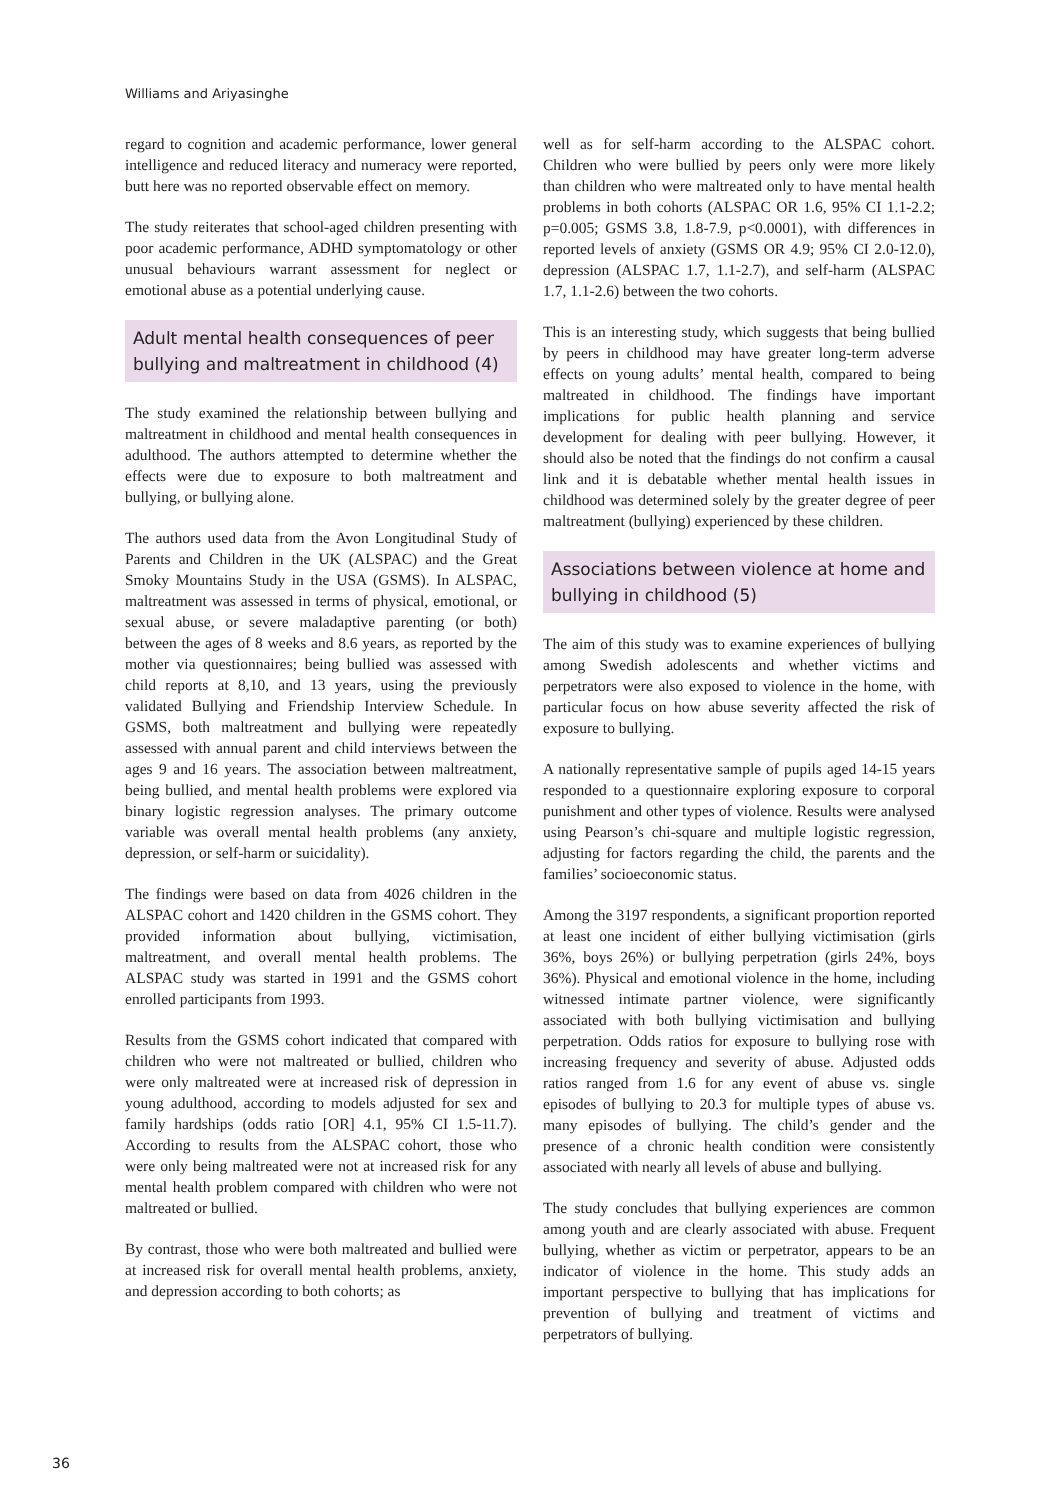Williams and Ariyasinghe
regard to cognition and academic performance, lower general intelligence and reduced literacy and numeracy were reported, butt here was no reported observable effect on memory.
The study reiterates that school-aged children presenting with poor academic performance, ADHD symptomatology or other unusual behaviours warrant assessment for neglect or emotional abuse as a potential underlying cause.
Adult mental health consequences of peer bullying and maltreatment in childhood (4)
The study examined the relationship between bullying and maltreatment in childhood and mental health consequences in adulthood. The authors attempted to determine whether the effects were due to exposure to both maltreatment and bullying, or bullying alone.
The authors used data from the Avon Longitudinal Study of Parents and Children in the UK (ALSPAC) and the Great Smoky Mountains Study in the USA (GSMS). In ALSPAC, maltreatment was assessed in terms of physical, emotional, or sexual abuse, or severe maladaptive parenting (or both) between the ages of 8 weeks and 8.6 years, as reported by the mother via questionnaires; being bullied was assessed with child reports at 8,10, and 13 years, using the previously validated Bullying and Friendship Interview Schedule. In GSMS, both maltreatment and bullying were repeatedly assessed with annual parent and child interviews between the ages 9 and 16 years. The association between maltreatment, being bullied, and mental health problems were explored via binary logistic regression analyses. The primary outcome variable was overall mental health problems (any anxiety, depression, or self-harm or suicidality).
The findings were based on data from 4026 children in the ALSPAC cohort and 1420 children in the GSMS cohort. They provided information about bullying, victimisation, maltreatment, and overall mental health problems. The ALSPAC study was started in 1991 and the GSMS cohort enrolled participants from 1993.
Results from the GSMS cohort indicated that compared with children who were not maltreated or bullied, children who were only maltreated were at increased risk of depression in young adulthood, according to models adjusted for sex and family hardships (odds ratio [OR] 4.1, 95% CI 1.5-11.7). According to results from the ALSPAC cohort, those who were only being maltreated were not at increased risk for any mental health problem compared with children who were not maltreated or bullied.
By contrast, those who were both maltreated and bullied were at increased risk for overall mental health problems, anxiety, and depression according to both cohorts; as
well as for self-harm according to the ALSPAC cohort. Children who were bullied by peers only were more likely than children who were maltreated only to have mental health problems in both cohorts (ALSPAC OR 1.6, 95% CI 1.1-2.2; p=0.005; GSMS 3.8, 1.8-7.9, p<0.0001), with differences in reported levels of anxiety (GSMS OR 4.9; 95% CI 2.0-12.0), depression (ALSPAC 1.7, 1.1-2.7), and self-harm (ALSPAC 1.7, 1.1-2.6) between the two cohorts.
This is an interesting study, which suggests that being bullied by peers in childhood may have greater long-term adverse effects on young adults’ mental health, compared to being maltreated in childhood. The findings have important implications for public health planning and service development for dealing with peer bullying. However, it should also be noted that the findings do not confirm a causal link and it is debatable whether mental health issues in childhood was determined solely by the greater degree of peer maltreatment (bullying) experienced by these children.
Associations between violence at home and bullying in childhood (5)
The aim of this study was to examine experiences of bullying among Swedish adolescents and whether victims and perpetrators were also exposed to violence in the home, with particular focus on how abuse severity affected the risk of exposure to bullying.
A nationally representative sample of pupils aged 14-15 years responded to a questionnaire exploring exposure to corporal punishment and other types of violence. Results were analysed using Pearson’s chi-square and multiple logistic regression, adjusting for factors regarding the child, the parents and the families’ socioeconomic status.
Among the 3197 respondents, a significant proportion reported at least one incident of either bullying victimisation (girls 36%, boys 26%) or bullying perpetration (girls 24%, boys 36%). Physical and emotional violence in the home, including witnessed intimate partner violence, were significantly associated with both bullying victimisation and bullying perpetration. Odds ratios for exposure to bullying rose with increasing frequency and severity of abuse. Adjusted odds ratios ranged from 1.6 for any event of abuse vs. single episodes of bullying to 20.3 for multiple types of abuse vs. many episodes of bullying. The child’s gender and the presence of a chronic health condition were consistently associated with nearly all levels of abuse and bullying.
The study concludes that bullying experiences are common among youth and are clearly associated with abuse. Frequent bullying, whether as victim or perpetrator, appears to be an indicator of violence in the home. This study adds an important perspective to bullying that has implications for prevention of bullying and treatment of victims and perpetrators of bullying.
36